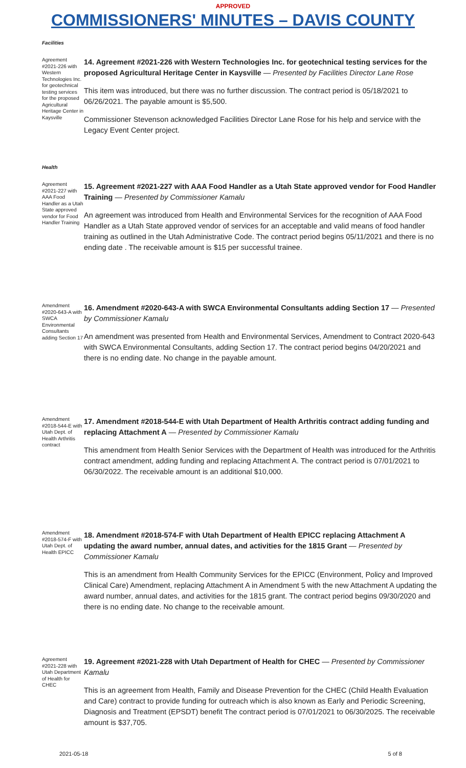APPROVED
COMMISSIONERS' MINUTES – DAVIS COUNTY
Facilities
Agreement #2021-226 with Western Technologies Inc. for geotechnical testing services for the proposed Agricultural Heritage Center in Kaysville
14. Agreement #2021-226 with Western Technologies Inc. for geotechnical testing services for the proposed Agricultural Heritage Center in Kaysville — Presented by Facilities Director Lane Rose
This item was introduced, but there was no further discussion. The contract period is 05/18/2021 to 06/26/2021. The payable amount is $5,500.
Commissioner Stevenson acknowledged Facilities Director Lane Rose for his help and service with the Legacy Event Center project.
Health
Agreement #2021-227 with AAA Food Handler as a Utah State approved vendor for Food Handler Training
15. Agreement #2021-227 with AAA Food Handler as a Utah State approved vendor for Food Handler Training — Presented by Commissioner Kamalu
An agreement was introduced from Health and Environmental Services for the recognition of AAA Food Handler as a Utah State approved vendor of services for an acceptable and valid means of food handler training as outlined in the Utah Administrative Code. The contract period begins 05/11/2021 and there is no ending date . The receivable amount is $15 per successful trainee.
Amendment #2020-643-A with SWCA Environmental Consultants adding Section 17
16. Amendment #2020-643-A with SWCA Environmental Consultants adding Section 17 — Presented by Commissioner Kamalu
An amendment was presented from Health and Environmental Services, Amendment to Contract 2020-643 with SWCA Environmental Consultants, adding Section 17. The contract period begins 04/20/2021 and there is no ending date. No change in the payable amount.
Amendment #2018-544-E with Utah Dept. of Health Arthritis contract
17. Amendment #2018-544-E with Utah Department of Health Arthritis contract adding funding and replacing Attachment A — Presented by Commissioner Kamalu
This amendment from Health Senior Services with the Department of Health was introduced for the Arthritis contract amendment, adding funding and replacing Attachment A. The contract period is 07/01/2021 to 06/30/2022. The receivable amount is an additional $10,000.
Amendment #2018-574-F with Utah Dept. of Health EPICC
18. Amendment #2018-574-F with Utah Department of Health EPICC replacing Attachment A updating the award number, annual dates, and activities for the 1815 Grant — Presented by Commissioner Kamalu
This is an amendment from Health Community Services for the EPICC (Environment, Policy and Improved Clinical Care) Amendment, replacing Attachment A in Amendment 5 with the new Attachment A updating the award number, annual dates, and activities for the 1815 grant. The contract period begins 09/30/2020 and there is no ending date. No change to the receivable amount.
Agreement #2021-228 with Utah Department of Health for CHEC
19. Agreement #2021-228 with Utah Department of Health for CHEC — Presented by Commissioner Kamalu
This is an agreement from Health, Family and Disease Prevention for the CHEC (Child Health Evaluation and Care) contract to provide funding for outreach which is also known as Early and Periodic Screening, Diagnosis and Treatment (EPSDT) benefit The contract period is 07/01/2021 to 06/30/2025. The receivable amount is $37,705.
2021-05-18 5 of 8